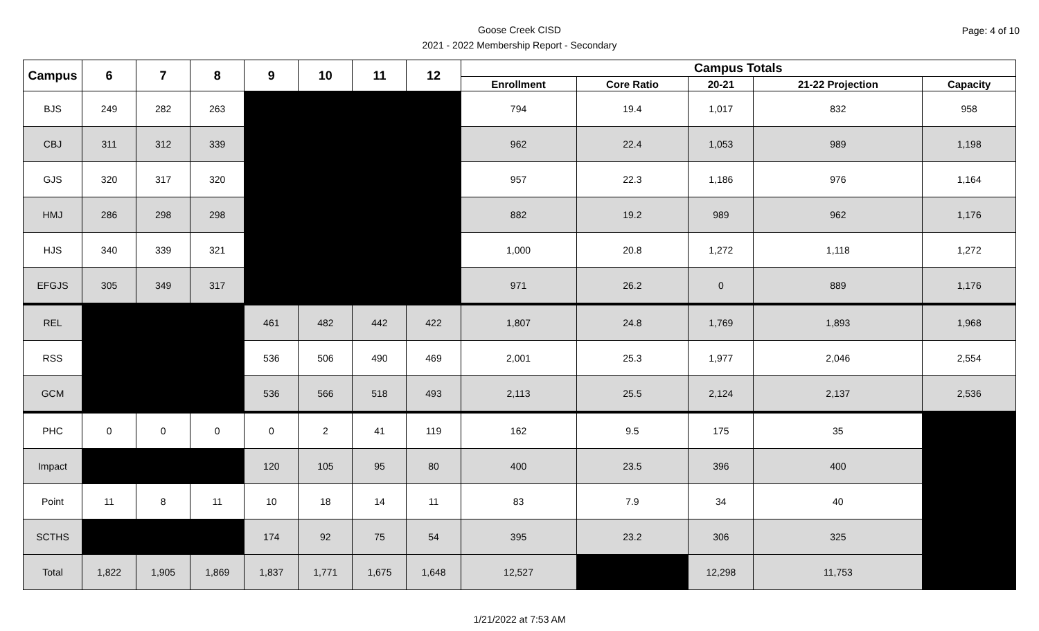Goose Creek CISD
2021 - 2022 Membership Report - Secondary
Page: 4 of 10
| Campus | 6 | 7 | 8 | 9 | 10 | 11 | 12 | Campus Totals | | | | |
| --- | --- | --- | --- | --- | --- | --- | --- | --- | --- | --- | --- | --- |
| | | | | | | | | Enrollment | Core Ratio | 20-21 | 21-22 Projection | Capacity |
| BJS | 249 | 282 | 263 | | | | | 794 | 19.4 | 1,017 | 832 | 958 |
| CBJ | 311 | 312 | 339 | | | | | 962 | 22.4 | 1,053 | 989 | 1,198 |
| GJS | 320 | 317 | 320 | | | | | 957 | 22.3 | 1,186 | 976 | 1,164 |
| HMJ | 286 | 298 | 298 | | | | | 882 | 19.2 | 989 | 962 | 1,176 |
| HJS | 340 | 339 | 321 | | | | | 1,000 | 20.8 | 1,272 | 1,118 | 1,272 |
| EFGJS | 305 | 349 | 317 | | | | | 971 | 26.2 | 0 | 889 | 1,176 |
| REL | | | | 461 | 482 | 442 | 422 | 1,807 | 24.8 | 1,769 | 1,893 | 1,968 |
| RSS | | | | 536 | 506 | 490 | 469 | 2,001 | 25.3 | 1,977 | 2,046 | 2,554 |
| GCM | | | | 536 | 566 | 518 | 493 | 2,113 | 25.5 | 2,124 | 2,137 | 2,536 |
| PHC | 0 | 0 | 0 | 0 | 2 | 41 | 119 | 162 | 9.5 | 175 | 35 | |
| Impact | | | | 120 | 105 | 95 | 80 | 400 | 23.5 | 396 | 400 | |
| Point | 11 | 8 | 11 | 10 | 18 | 14 | 11 | 83 | 7.9 | 34 | 40 | |
| SCTHS | | | | 174 | 92 | 75 | 54 | 395 | 23.2 | 306 | 325 | |
| Total | 1,822 | 1,905 | 1,869 | 1,837 | 1,771 | 1,675 | 1,648 | 12,527 | | 12,298 | 11,753 | |
1/21/2022 at 7:53 AM